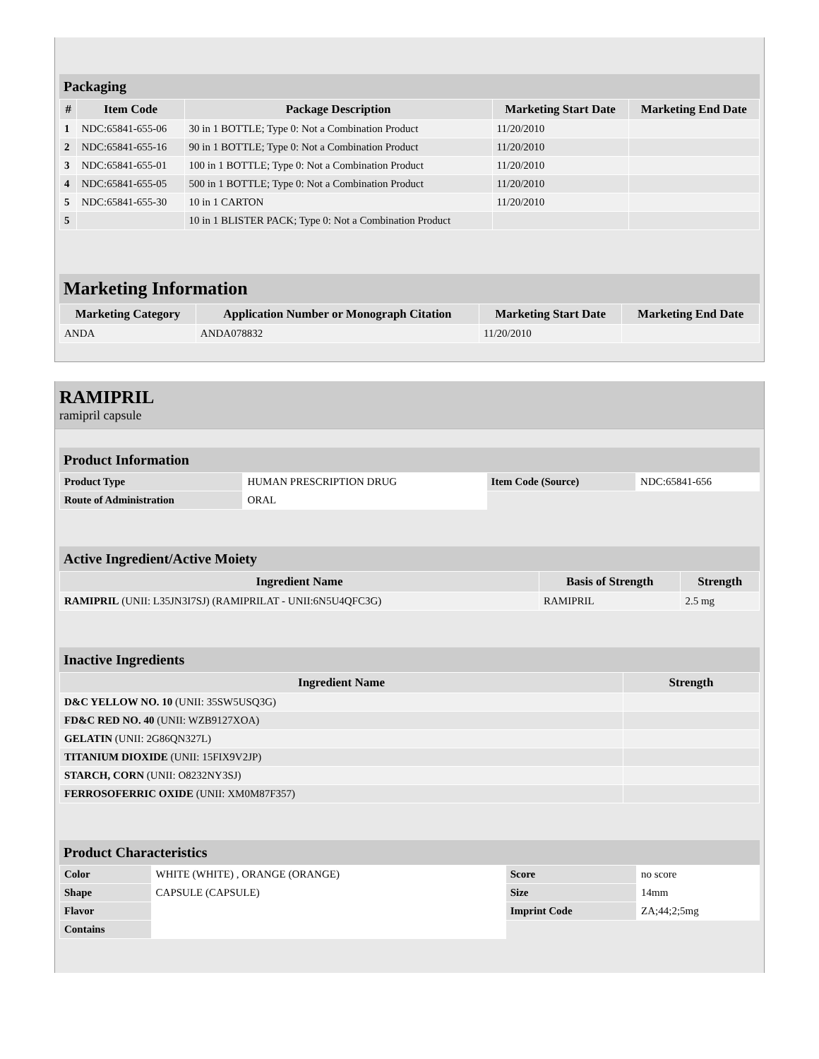Packaging
| # | Item Code | Package Description | Marketing Start Date | Marketing End Date |
| --- | --- | --- | --- | --- |
| 1 | NDC:65841-655-06 | 30 in 1 BOTTLE; Type 0: Not a Combination Product | 11/20/2010 | |
| 2 | NDC:65841-655-16 | 90 in 1 BOTTLE; Type 0: Not a Combination Product | 11/20/2010 | |
| 3 | NDC:65841-655-01 | 100 in 1 BOTTLE; Type 0: Not a Combination Product | 11/20/2010 | |
| 4 | NDC:65841-655-05 | 500 in 1 BOTTLE; Type 0: Not a Combination Product | 11/20/2010 | |
| 5 | NDC:65841-655-30 | 10 in 1 CARTON | 11/20/2010 | |
| 5 | | 10 in 1 BLISTER PACK; Type 0: Not a Combination Product | | |
Marketing Information
| Marketing Category | Application Number or Monograph Citation | Marketing Start Date | Marketing End Date |
| --- | --- | --- | --- |
| ANDA | ANDA078832 | 11/20/2010 | |
RAMIPRIL
ramipril capsule
Product Information
| Product Type | HUMAN PRESCRIPTION DRUG | Item Code (Source) | NDC:65841-656 |
| Route of Administration | ORAL | | |
Active Ingredient/Active Moiety
| Ingredient Name | Basis of Strength | Strength |
| --- | --- | --- |
| RAMIPRIL (UNII: L35JN3I7SJ) (RAMIPRILAT - UNII:6N5U4QFC3G) | RAMIPRIL | 2.5 mg |
Inactive Ingredients
| Ingredient Name | Strength |
| --- | --- |
| D&C YELLOW NO. 10 (UNII: 35SW5USQ3G) | |
| FD&C RED NO. 40 (UNII: WZB9127XOA) | |
| GELATIN (UNII: 2G86QN327L) | |
| TITANIUM DIOXIDE (UNII: 15FIX9V2JP) | |
| STARCH, CORN (UNII: O8232NY3SJ) | |
| FERROSOFERRIC OXIDE (UNII: XM0M87F357) | |
Product Characteristics
| Color | WHITE (WHITE) , ORANGE (ORANGE) | Score | no score |
| Shape | CAPSULE (CAPSULE) | Size | 14mm |
| Flavor | | Imprint Code | ZA;44;2;5mg |
| Contains | | | |